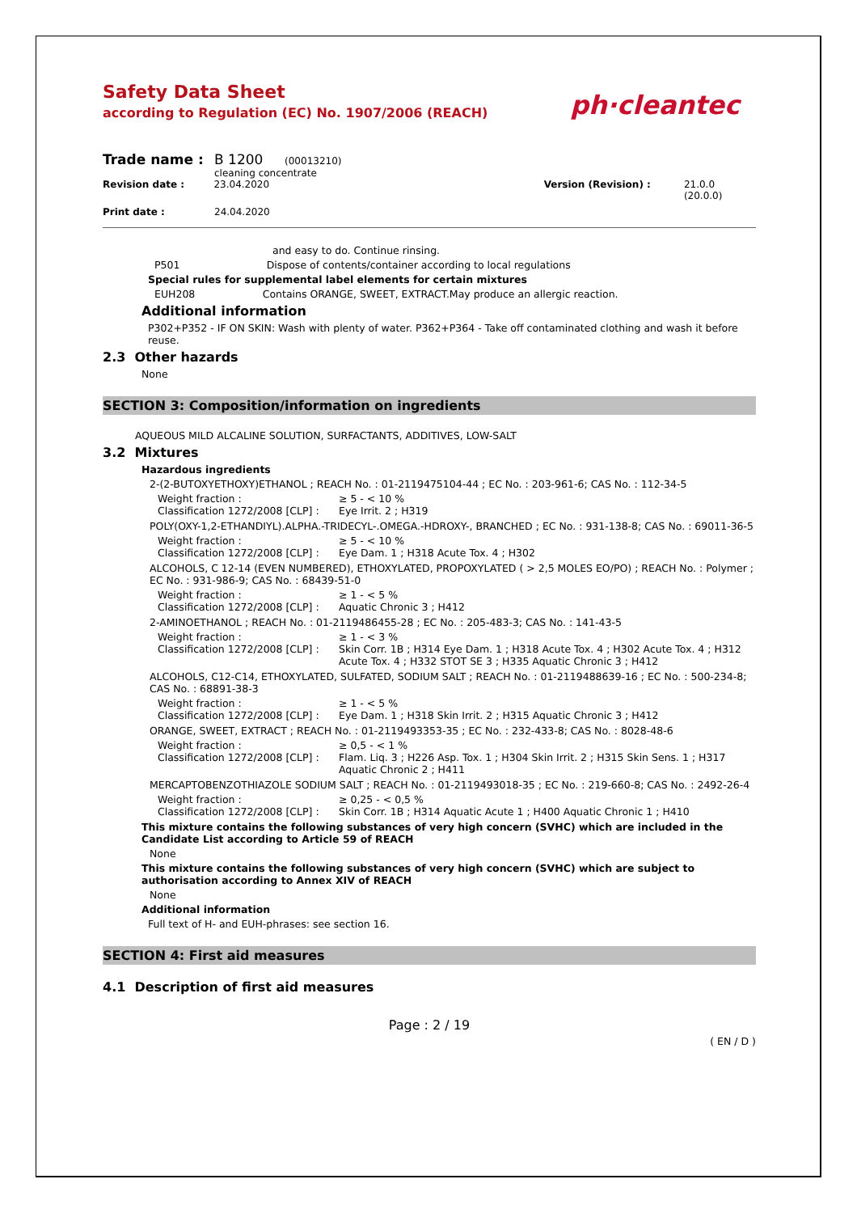Safety Data Sheet
according to Regulation (EC) No. 1907/2006 (REACH)
ph·cleantec
Trade name : B 1200 (00013210)
cleaning concentrate
Revision date : 23.04.2020 Version (Revision) : 21.0.0 (20.0.0)
Print date : 24.04.2020
and easy to do. Continue rinsing.
P501 Dispose of contents/container according to local regulations
Special rules for supplemental label elements for certain mixtures
EUH208 Contains ORANGE, SWEET, EXTRACT.May produce an allergic reaction.
Additional information
P302+P352 - IF ON SKIN: Wash with plenty of water. P362+P364 - Take off contaminated clothing and wash it before reuse.
2.3 Other hazards
None
SECTION 3: Composition/information on ingredients
AQUEOUS MILD ALCALINE SOLUTION, SURFACTANTS, ADDITIVES, LOW-SALT
3.2 Mixtures
Hazardous ingredients
2-(2-BUTOXYETHOXY)ETHANOL ; REACH No. : 01-2119475104-44 ; EC No. : 203-961-6; CAS No. : 112-34-5
Weight fraction : ≥ 5 - < 10 %
Classification 1272/2008 [CLP] : Eye Irrit. 2 ; H319
POLY(OXY-1,2-ETHANDIYL).ALPHA.-TRIDECYL-.OMEGA.-HDROXY-, BRANCHED ; EC No. : 931-138-8; CAS No. : 69011-36-5
Weight fraction : ≥ 5 - < 10 %
Classification 1272/2008 [CLP] : Eye Dam. 1 ; H318 Acute Tox. 4 ; H302
ALCOHOLS, C 12-14 (EVEN NUMBERED), ETHOXYLATED, PROPOXYLATED ( > 2,5 MOLES EO/PO) ; REACH No. : Polymer ; EC No. : 931-986-9; CAS No. : 68439-51-0
Weight fraction : ≥ 1 - < 5 %
Classification 1272/2008 [CLP] : Aquatic Chronic 3 ; H412
2-AMINOETHANOL ; REACH No. : 01-2119486455-28 ; EC No. : 205-483-3; CAS No. : 141-43-5
Weight fraction : ≥ 1 - < 3 %
Classification 1272/2008 [CLP] : Skin Corr. 1B ; H314 Eye Dam. 1 ; H318 Acute Tox. 4 ; H302 Acute Tox. 4 ; H312 Acute Tox. 4 ; H332 STOT SE 3 ; H335 Aquatic Chronic 3 ; H412
ALCOHOLS, C12-C14, ETHOXYLATED, SULFATED, SODIUM SALT ; REACH No. : 01-2119488639-16 ; EC No. : 500-234-8; CAS No. : 68891-38-3
Weight fraction : ≥ 1 - < 5 %
Classification 1272/2008 [CLP] : Eye Dam. 1 ; H318 Skin Irrit. 2 ; H315 Aquatic Chronic 3 ; H412
ORANGE, SWEET, EXTRACT ; REACH No. : 01-2119493353-35 ; EC No. : 232-433-8; CAS No. : 8028-48-6
Weight fraction : ≥ 0,5 - < 1 %
Classification 1272/2008 [CLP] : Flam. Liq. 3 ; H226 Asp. Tox. 1 ; H304 Skin Irrit. 2 ; H315 Skin Sens. 1 ; H317 Aquatic Chronic 2 ; H411
MERCAPTOBENZOTHIAZOLE SODIUM SALT ; REACH No. : 01-2119493018-35 ; EC No. : 219-660-8; CAS No. : 2492-26-4
Weight fraction : ≥ 0,25 - < 0,5 %
Classification 1272/2008 [CLP] : Skin Corr. 1B ; H314 Aquatic Acute 1 ; H400 Aquatic Chronic 1 ; H410
This mixture contains the following substances of very high concern (SVHC) which are included in the Candidate List according to Article 59 of REACH
None
This mixture contains the following substances of very high concern (SVHC) which are subject to authorisation according to Annex XIV of REACH
None
Additional information
Full text of H- and EUH-phrases: see section 16.
SECTION 4: First aid measures
4.1 Description of first aid measures
Page : 2 / 19
( EN / D )